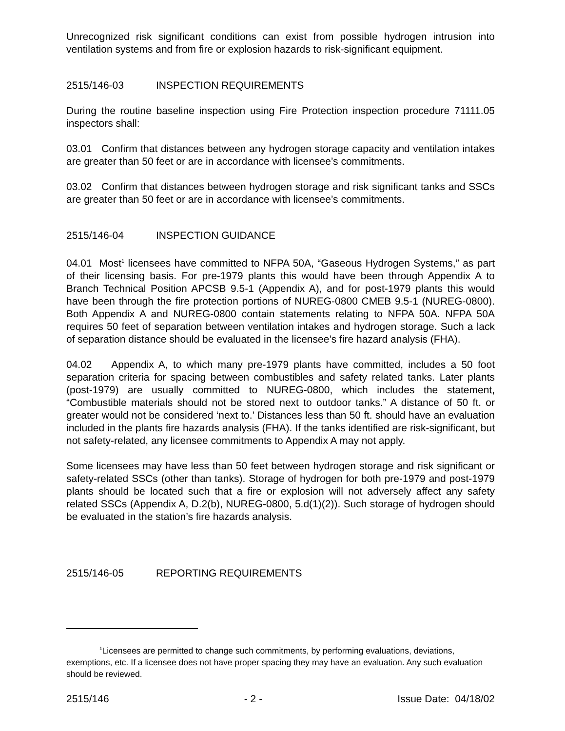Unrecognized risk significant conditions can exist from possible hydrogen intrusion into ventilation systems and from fire or explosion hazards to risk-significant equipment.
2515/146-03 INSPECTION REQUIREMENTS
During the routine baseline inspection using Fire Protection inspection procedure 71111.05 inspectors shall:
03.01 Confirm that distances between any hydrogen storage capacity and ventilation intakes are greater than 50 feet or are in accordance with licensee’s commitments.
03.02 Confirm that distances between hydrogen storage and risk significant tanks and SSCs are greater than 50 feet or are in accordance with licensee’s commitments.
2515/146-04 INSPECTION GUIDANCE
04.01 Most<sup>1</sup> licensees have committed to NFPA 50A, “Gaseous Hydrogen Systems,” as part of their licensing basis. For pre-1979 plants this would have been through Appendix A to Branch Technical Position APCSB 9.5-1 (Appendix A), and for post-1979 plants this would have been through the fire protection portions of NUREG-0800 CMEB 9.5-1 (NUREG-0800). Both Appendix A and NUREG-0800 contain statements relating to NFPA 50A. NFPA 50A requires 50 feet of separation between ventilation intakes and hydrogen storage. Such a lack of separation distance should be evaluated in the licensee’s fire hazard analysis (FHA).
04.02 Appendix A, to which many pre-1979 plants have committed, includes a 50 foot separation criteria for spacing between combustibles and safety related tanks. Later plants (post-1979) are usually committed to NUREG-0800, which includes the statement, “Combustible materials should not be stored next to outdoor tanks.” A distance of 50 ft. or greater would not be considered ‘next to.’ Distances less than 50 ft. should have an evaluation included in the plants fire hazards analysis (FHA). If the tanks identified are risk-significant, but not safety-related, any licensee commitments to Appendix A may not apply.
Some licensees may have less than 50 feet between hydrogen storage and risk significant or safety-related SSCs (other than tanks). Storage of hydrogen for both pre-1979 and post-1979 plants should be located such that a fire or explosion will not adversely affect any safety related SSCs (Appendix A, D.2(b), NUREG-0800, 5.d(1)(2)). Such storage of hydrogen should be evaluated in the station’s fire hazards analysis.
2515/146-05 REPORTING REQUIREMENTS
<sup>1</sup> Licensees are permitted to change such commitments, by performing evaluations, deviations, exemptions, etc. If a licensee does not have proper spacing they may have an evaluation. Any such evaluation should be reviewed.
2515/146 - 2 - Issue Date: 04/18/02